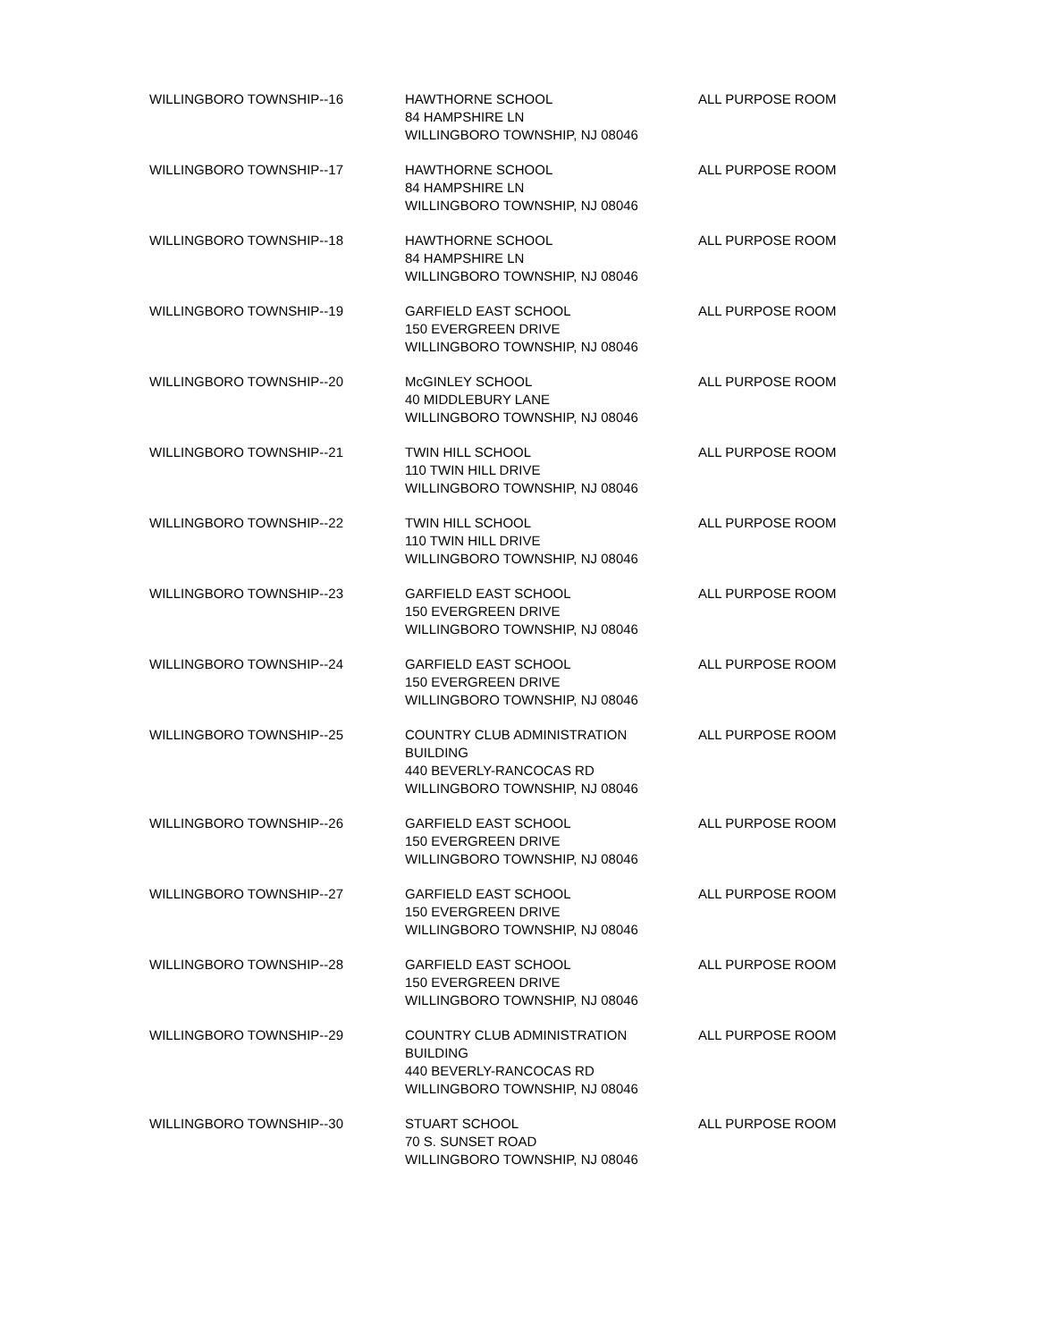| WILLINGBORO TOWNSHIP--16 | HAWTHORNE SCHOOL 84 HAMPSHIRE LN WILLINGBORO TOWNSHIP, NJ 08046 | ALL PURPOSE ROOM |
| WILLINGBORO TOWNSHIP--17 | HAWTHORNE SCHOOL 84 HAMPSHIRE LN WILLINGBORO TOWNSHIP, NJ 08046 | ALL PURPOSE ROOM |
| WILLINGBORO TOWNSHIP--18 | HAWTHORNE SCHOOL 84 HAMPSHIRE LN WILLINGBORO TOWNSHIP, NJ 08046 | ALL PURPOSE ROOM |
| WILLINGBORO TOWNSHIP--19 | GARFIELD EAST SCHOOL 150 EVERGREEN DRIVE WILLINGBORO TOWNSHIP, NJ 08046 | ALL PURPOSE ROOM |
| WILLINGBORO TOWNSHIP--20 | McGINLEY SCHOOL 40 MIDDLEBURY LANE WILLINGBORO TOWNSHIP, NJ 08046 | ALL PURPOSE ROOM |
| WILLINGBORO TOWNSHIP--21 | TWIN HILL SCHOOL 110 TWIN HILL DRIVE WILLINGBORO TOWNSHIP, NJ 08046 | ALL PURPOSE ROOM |
| WILLINGBORO TOWNSHIP--22 | TWIN HILL SCHOOL 110 TWIN HILL DRIVE WILLINGBORO TOWNSHIP, NJ 08046 | ALL PURPOSE ROOM |
| WILLINGBORO TOWNSHIP--23 | GARFIELD EAST SCHOOL 150 EVERGREEN DRIVE WILLINGBORO TOWNSHIP, NJ 08046 | ALL PURPOSE ROOM |
| WILLINGBORO TOWNSHIP--24 | GARFIELD EAST SCHOOL 150 EVERGREEN DRIVE WILLINGBORO TOWNSHIP, NJ 08046 | ALL PURPOSE ROOM |
| WILLINGBORO TOWNSHIP--25 | COUNTRY CLUB ADMINISTRATION BUILDING 440 BEVERLY-RANCOCAS RD WILLINGBORO TOWNSHIP, NJ 08046 | ALL PURPOSE ROOM |
| WILLINGBORO TOWNSHIP--26 | GARFIELD EAST SCHOOL 150 EVERGREEN DRIVE WILLINGBORO TOWNSHIP, NJ 08046 | ALL PURPOSE ROOM |
| WILLINGBORO TOWNSHIP--27 | GARFIELD EAST SCHOOL 150 EVERGREEN DRIVE WILLINGBORO TOWNSHIP, NJ 08046 | ALL PURPOSE ROOM |
| WILLINGBORO TOWNSHIP--28 | GARFIELD EAST SCHOOL 150 EVERGREEN DRIVE WILLINGBORO TOWNSHIP, NJ 08046 | ALL PURPOSE ROOM |
| WILLINGBORO TOWNSHIP--29 | COUNTRY CLUB ADMINISTRATION BUILDING 440 BEVERLY-RANCOCAS RD WILLINGBORO TOWNSHIP, NJ 08046 | ALL PURPOSE ROOM |
| WILLINGBORO TOWNSHIP--30 | STUART SCHOOL 70 S. SUNSET ROAD WILLINGBORO TOWNSHIP, NJ 08046 | ALL PURPOSE ROOM |